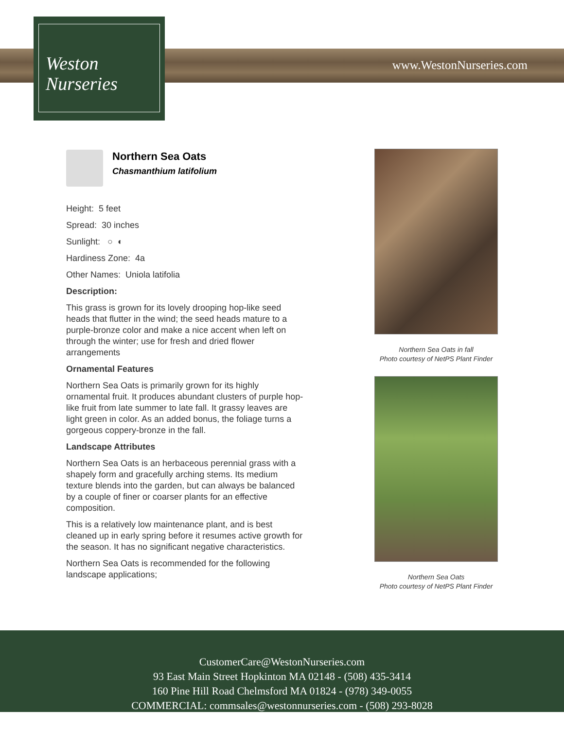www.WestonNurseries.com
Weston
Nurseries
Northern Sea Oats
Chasmanthium latifolium
Height: 5 feet
Spread: 30 inches
Sunlight: ○ ◐
Hardiness Zone: 4a
Other Names: Uniola latifolia
Description:
This grass is grown for its lovely drooping hop-like seed heads that flutter in the wind; the seed heads mature to a purple-bronze color and make a nice accent when left on through the winter; use for fresh and dried flower arrangements
Ornamental Features
Northern Sea Oats is primarily grown for its highly ornamental fruit. It produces abundant clusters of purple hop-like fruit from late summer to late fall. It grassy leaves are light green in color. As an added bonus, the foliage turns a gorgeous coppery-bronze in the fall.
Landscape Attributes
Northern Sea Oats is an herbaceous perennial grass with a shapely form and gracefully arching stems. Its medium texture blends into the garden, but can always be balanced by a couple of finer or coarser plants for an effective composition.
This is a relatively low maintenance plant, and is best cleaned up in early spring before it resumes active growth for the season. It has no significant negative characteristics.
Northern Sea Oats is recommended for the following landscape applications;
Northern Sea Oats in fall
Photo courtesy of NetPS Plant Finder
Northern Sea Oats
Photo courtesy of NetPS Plant Finder
CustomerCare@WestonNurseries.com
93 East Main Street Hopkinton MA 02148 - (508) 435-3414
160 Pine Hill Road Chelmsford MA 01824 - (978) 349-0055
COMMERCIAL: commsales@westonnurseries.com - (508) 293-8028